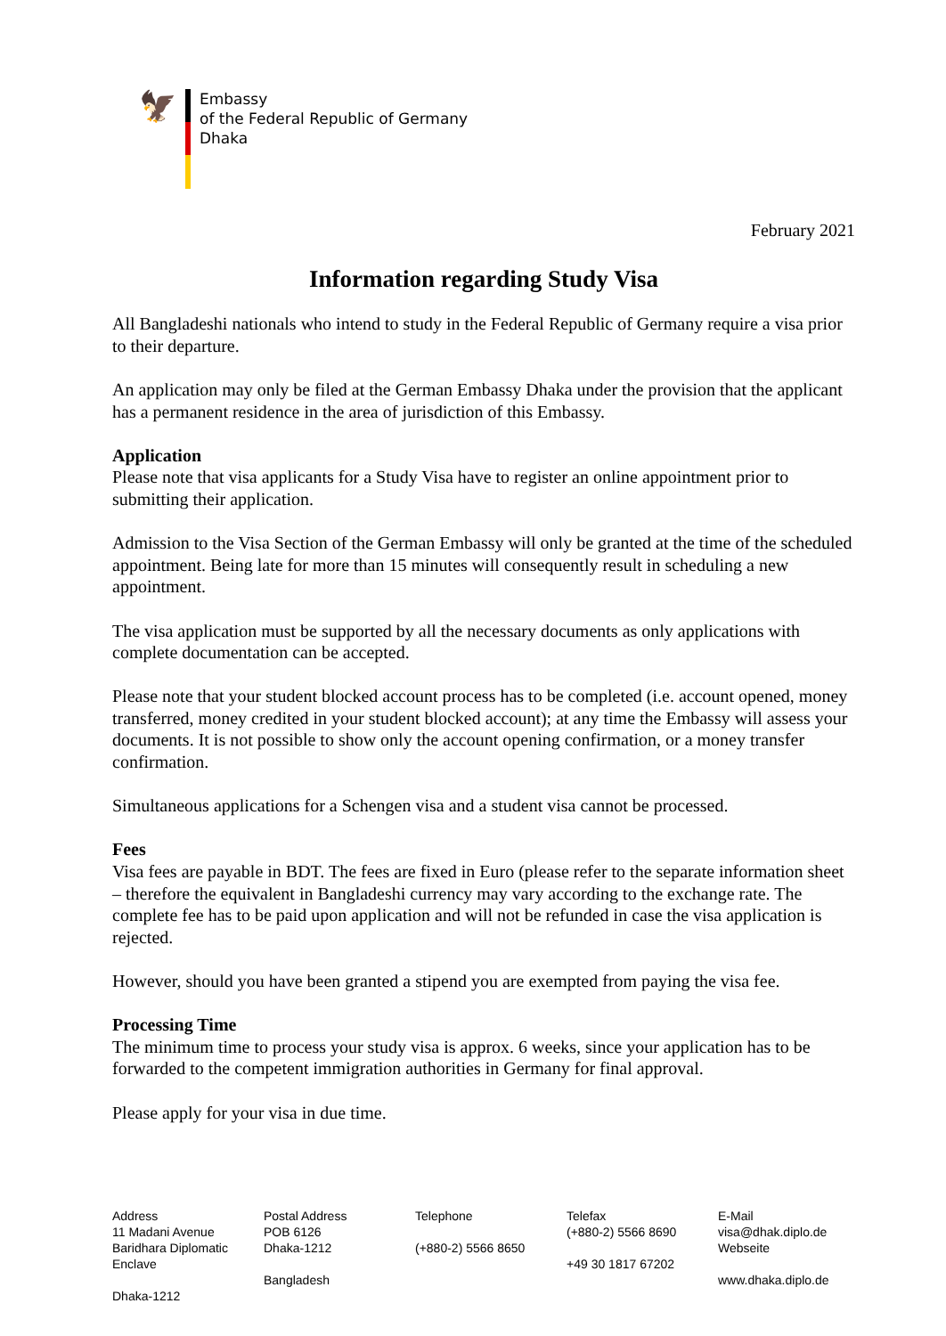🦅
Embassy
of the Federal Republic of Germany
Dhaka
February 2021
Information regarding Study Visa
All Bangladeshi nationals who intend to study in the Federal Republic of Germany require a visa prior to their departure.
An application may only be filed at the German Embassy Dhaka under the provision that the applicant has a permanent residence in the area of jurisdiction of this Embassy.
Application
Please note that visa applicants for a Study Visa have to register an online appointment prior to submitting their application.
Admission to the Visa Section of the German Embassy will only be granted at the time of the scheduled appointment. Being late for more than 15 minutes will consequently result in scheduling a new appointment.
The visa application must be supported by all the necessary documents as only applications with complete documentation can be accepted.
Please note that your student blocked account process has to be completed (i.e. account opened, money transferred, money credited in your student blocked account); at any time the Embassy will assess your documents. It is not possible to show only the account opening confirmation, or a money transfer confirmation.
Simultaneous applications for a Schengen visa and a student visa cannot be processed.
Fees
Visa fees are payable in BDT. The fees are fixed in Euro (please refer to the separate information sheet – therefore the equivalent in Bangladeshi currency may vary according to the exchange rate. The complete fee has to be paid upon application and will not be refunded in case the visa application is rejected.
However, should you have been granted a stipend you are exempted from paying the visa fee.
Processing Time
The minimum time to process your study visa is approx. 6 weeks, since your application has to be forwarded to the competent immigration authorities in Germany for final approval.
Please apply for your visa in due time.
Address
11 Madani Avenue
Baridhara Diplomatic
Enclave
Dhaka-1212
Postal Address
POB 6126
Dhaka-1212
Bangladesh
Telephone
(+880-2) 5566 8650
Telefax
(+880-2) 5566 8690
+49 30 1817 67202
E-Mail
visa@dhak.diplo.de
Webseite
www.dhaka.diplo.de